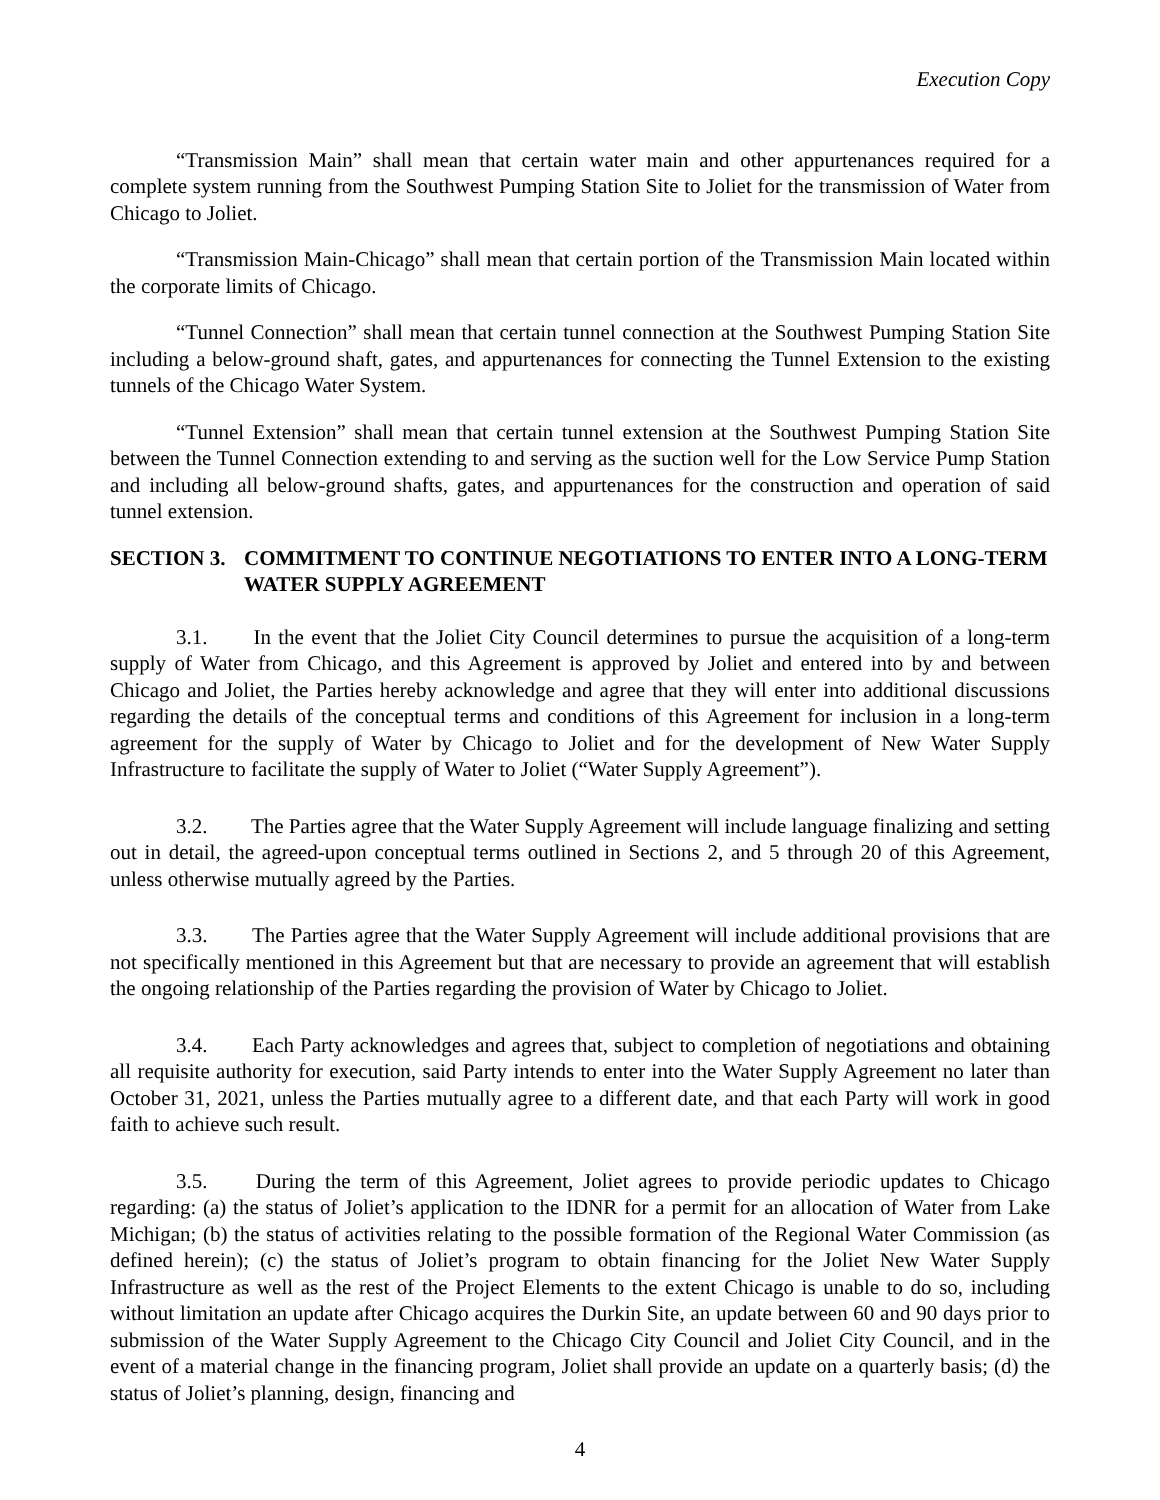Execution Copy
“Transmission Main” shall mean that certain water main and other appurtenances required for a complete system running from the Southwest Pumping Station Site to Joliet for the transmission of Water from Chicago to Joliet.
“Transmission Main-Chicago” shall mean that certain portion of the Transmission Main located within the corporate limits of Chicago.
“Tunnel Connection” shall mean that certain tunnel connection at the Southwest Pumping Station Site including a below-ground shaft, gates, and appurtenances for connecting the Tunnel Extension to the existing tunnels of the Chicago Water System.
“Tunnel Extension” shall mean that certain tunnel extension at the Southwest Pumping Station Site between the Tunnel Connection extending to and serving as the suction well for the Low Service Pump Station and including all below-ground shafts, gates, and appurtenances for the construction and operation of said tunnel extension.
SECTION 3. COMMITMENT TO CONTINUE NEGOTIATIONS TO ENTER INTO A LONG-TERM WATER SUPPLY AGREEMENT
3.1. In the event that the Joliet City Council determines to pursue the acquisition of a long-term supply of Water from Chicago, and this Agreement is approved by Joliet and entered into by and between Chicago and Joliet, the Parties hereby acknowledge and agree that they will enter into additional discussions regarding the details of the conceptual terms and conditions of this Agreement for inclusion in a long-term agreement for the supply of Water by Chicago to Joliet and for the development of New Water Supply Infrastructure to facilitate the supply of Water to Joliet (“Water Supply Agreement”).
3.2. The Parties agree that the Water Supply Agreement will include language finalizing and setting out in detail, the agreed-upon conceptual terms outlined in Sections 2, and 5 through 20 of this Agreement, unless otherwise mutually agreed by the Parties.
3.3. The Parties agree that the Water Supply Agreement will include additional provisions that are not specifically mentioned in this Agreement but that are necessary to provide an agreement that will establish the ongoing relationship of the Parties regarding the provision of Water by Chicago to Joliet.
3.4. Each Party acknowledges and agrees that, subject to completion of negotiations and obtaining all requisite authority for execution, said Party intends to enter into the Water Supply Agreement no later than October 31, 2021, unless the Parties mutually agree to a different date, and that each Party will work in good faith to achieve such result.
3.5. During the term of this Agreement, Joliet agrees to provide periodic updates to Chicago regarding: (a) the status of Joliet’s application to the IDNR for a permit for an allocation of Water from Lake Michigan; (b) the status of activities relating to the possible formation of the Regional Water Commission (as defined herein); (c) the status of Joliet’s program to obtain financing for the Joliet New Water Supply Infrastructure as well as the rest of the Project Elements to the extent Chicago is unable to do so, including without limitation an update after Chicago acquires the Durkin Site, an update between 60 and 90 days prior to submission of the Water Supply Agreement to the Chicago City Council and Joliet City Council, and in the event of a material change in the financing program, Joliet shall provide an update on a quarterly basis; (d) the status of Joliet’s planning, design, financing and
4